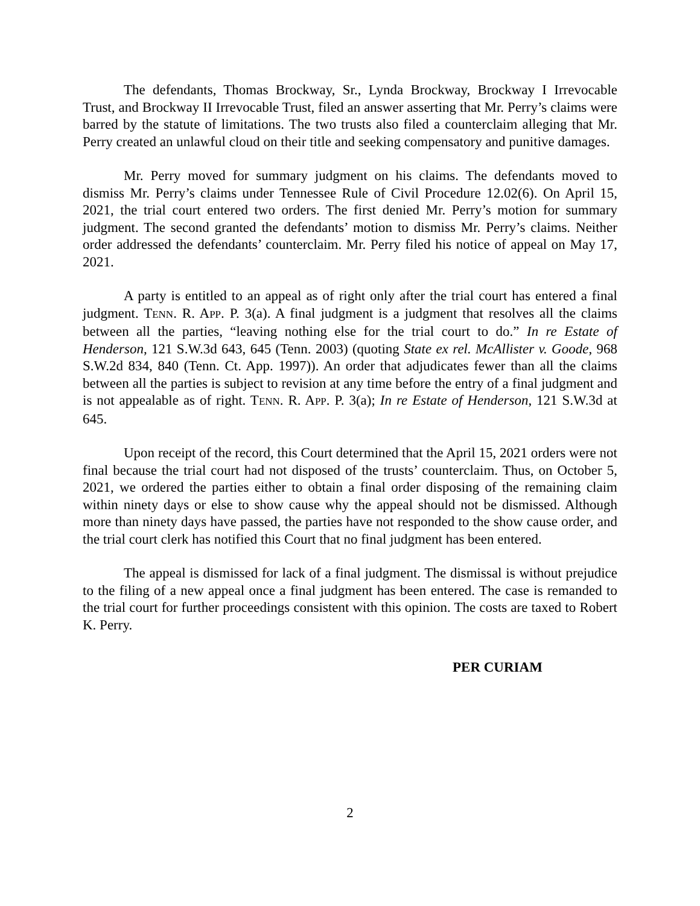The defendants, Thomas Brockway, Sr., Lynda Brockway, Brockway I Irrevocable Trust, and Brockway II Irrevocable Trust, filed an answer asserting that Mr. Perry’s claims were barred by the statute of limitations. The two trusts also filed a counterclaim alleging that Mr. Perry created an unlawful cloud on their title and seeking compensatory and punitive damages.
Mr. Perry moved for summary judgment on his claims. The defendants moved to dismiss Mr. Perry’s claims under Tennessee Rule of Civil Procedure 12.02(6). On April 15, 2021, the trial court entered two orders. The first denied Mr. Perry’s motion for summary judgment. The second granted the defendants’ motion to dismiss Mr. Perry’s claims. Neither order addressed the defendants’ counterclaim. Mr. Perry filed his notice of appeal on May 17, 2021.
A party is entitled to an appeal as of right only after the trial court has entered a final judgment. TENN. R. APP. P. 3(a). A final judgment is a judgment that resolves all the claims between all the parties, “leaving nothing else for the trial court to do.” In re Estate of Henderson, 121 S.W.3d 643, 645 (Tenn. 2003) (quoting State ex rel. McAllister v. Goode, 968 S.W.2d 834, 840 (Tenn. Ct. App. 1997)). An order that adjudicates fewer than all the claims between all the parties is subject to revision at any time before the entry of a final judgment and is not appealable as of right. TENN. R. APP. P. 3(a); In re Estate of Henderson, 121 S.W.3d at 645.
Upon receipt of the record, this Court determined that the April 15, 2021 orders were not final because the trial court had not disposed of the trusts’ counterclaim. Thus, on October 5, 2021, we ordered the parties either to obtain a final order disposing of the remaining claim within ninety days or else to show cause why the appeal should not be dismissed. Although more than ninety days have passed, the parties have not responded to the show cause order, and the trial court clerk has notified this Court that no final judgment has been entered.
The appeal is dismissed for lack of a final judgment. The dismissal is without prejudice to the filing of a new appeal once a final judgment has been entered. The case is remanded to the trial court for further proceedings consistent with this opinion. The costs are taxed to Robert K. Perry.
PER CURIAM
2